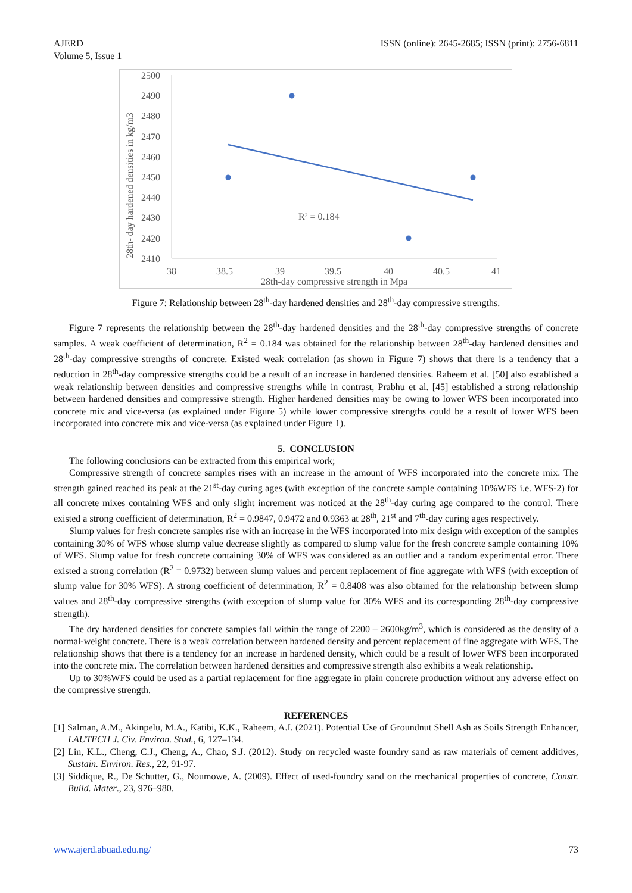AJERD
Volume 5, Issue 1
ISSN (online): 2645-2685; ISSN (print): 2756-6811
2500
2490
2480
2470
2460
2450
2440
2430
2420
2410
38
38.5
39
39.5
40
40.5
41
28th-day compressive strength in Mpa
28th- day hardened densities in kg/m3
R² = 0.184
Figure 7: Relationship between 28<sup>th</sup>-day hardened densities and 28<sup>th</sup>-day compressive strengths.
Figure 7 represents the relationship between the 28<sup>th</sup>-day hardened densities and the 28<sup>th</sup>-day compressive strengths of concrete samples. A weak coefficient of determination, R<sup>2</sup> = 0.184 was obtained for the relationship between 28<sup>th</sup>-day hardened densities and 28<sup>th</sup>-day compressive strengths of concrete. Existed weak correlation (as shown in Figure 7) shows that there is a tendency that a reduction in 28<sup>th</sup>-day compressive strengths could be a result of an increase in hardened densities. Raheem et al. [50] also established a weak relationship between densities and compressive strengths while in contrast, Prabhu et al. [45] established a strong relationship between hardened densities and compressive strength. Higher hardened densities may be owing to lower WFS been incorporated into concrete mix and vice-versa (as explained under Figure 5) while lower compressive strengths could be a result of lower WFS been incorporated into concrete mix and vice-versa (as explained under Figure 1).
5. CONCLUSION
The following conclusions can be extracted from this empirical work;
Compressive strength of concrete samples rises with an increase in the amount of WFS incorporated into the concrete mix. The strength gained reached its peak at the 21<sup>st</sup>-day curing ages (with exception of the concrete sample containing 10%WFS i.e. WFS-2) for all concrete mixes containing WFS and only slight increment was noticed at the 28<sup>th</sup>-day curing age compared to the control. There existed a strong coefficient of determination, R<sup>2</sup> = 0.9847, 0.9472 and 0.9363 at 28<sup>th</sup>, 21<sup>st</sup> and 7<sup>th</sup>-day curing ages respectively.
Slump values for fresh concrete samples rise with an increase in the WFS incorporated into mix design with exception of the samples containing 30% of WFS whose slump value decrease slightly as compared to slump value for the fresh concrete sample containing 10% of WFS. Slump value for fresh concrete containing 30% of WFS was considered as an outlier and a random experimental error. There existed a strong correlation (R<sup>2</sup> = 0.9732) between slump values and percent replacement of fine aggregate with WFS (with exception of slump value for 30% WFS). A strong coefficient of determination, R<sup>2</sup> = 0.8408 was also obtained for the relationship between slump values and 28<sup>th</sup>-day compressive strengths (with exception of slump value for 30% WFS and its corresponding 28<sup>th</sup>-day compressive strength).
The dry hardened densities for concrete samples fall within the range of 2200 – 2600kg/m<sup>3</sup>, which is considered as the density of a normal-weight concrete. There is a weak correlation between hardened density and percent replacement of fine aggregate with WFS. The relationship shows that there is a tendency for an increase in hardened density, which could be a result of lower WFS been incorporated into the concrete mix. The correlation between hardened densities and compressive strength also exhibits a weak relationship.
Up to 30%WFS could be used as a partial replacement for fine aggregate in plain concrete production without any adverse effect on the compressive strength.
REFERENCES
[1] Salman, A.M., Akinpelu, M.A., Katibi, K.K., Raheem, A.I. (2021). Potential Use of Groundnut Shell Ash as Soils Strength Enhancer, LAUTECH J. Civ. Environ. Stud., 6, 127–134.
[2] Lin, K.L., Cheng, C.J., Cheng, A., Chao, S.J. (2012). Study on recycled waste foundry sand as raw materials of cement additives, Sustain. Environ. Res., 22, 91-97.
[3] Siddique, R., De Schutter, G., Noumowe, A. (2009). Effect of used-foundry sand on the mechanical properties of concrete, Constr. Build. Mater., 23, 976–980.
www.ajerd.abuad.edu.ng/ 73